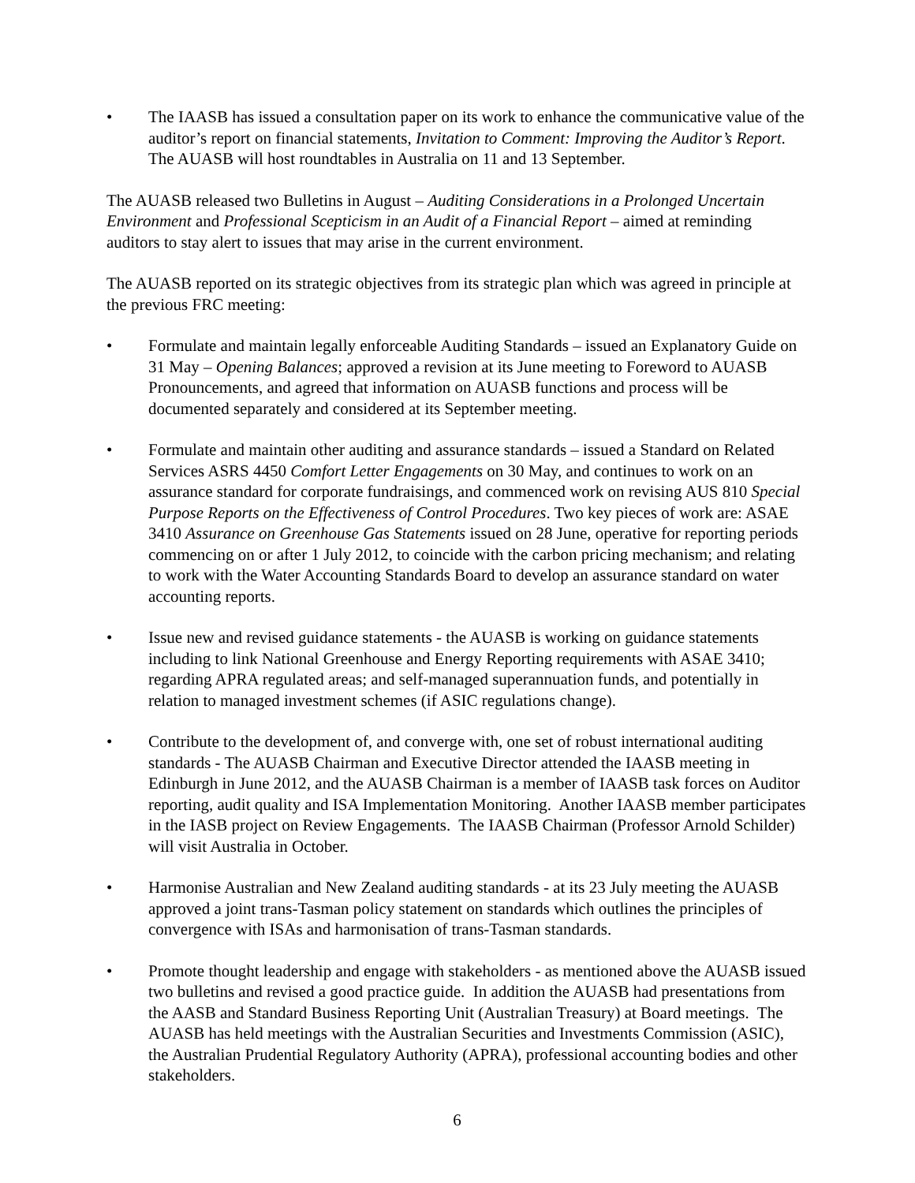• The IAASB has issued a consultation paper on its work to enhance the communicative value of the auditor’s report on financial statements, Invitation to Comment: Improving the Auditor’s Report. The AUASB will host roundtables in Australia on 11 and 13 September.
The AUASB released two Bulletins in August – Auditing Considerations in a Prolonged Uncertain Environment and Professional Scepticism in an Audit of a Financial Report – aimed at reminding auditors to stay alert to issues that may arise in the current environment.
The AUASB reported on its strategic objectives from its strategic plan which was agreed in principle at the previous FRC meeting:
• Formulate and maintain legally enforceable Auditing Standards – issued an Explanatory Guide on 31 May – Opening Balances; approved a revision at its June meeting to Foreword to AUASB Pronouncements, and agreed that information on AUASB functions and process will be documented separately and considered at its September meeting.
• Formulate and maintain other auditing and assurance standards – issued a Standard on Related Services ASRS 4450 Comfort Letter Engagements on 30 May, and continues to work on an assurance standard for corporate fundraisings, and commenced work on revising AUS 810 Special Purpose Reports on the Effectiveness of Control Procedures. Two key pieces of work are: ASAE 3410 Assurance on Greenhouse Gas Statements issued on 28 June, operative for reporting periods commencing on or after 1 July 2012, to coincide with the carbon pricing mechanism; and relating to work with the Water Accounting Standards Board to develop an assurance standard on water accounting reports.
• Issue new and revised guidance statements - the AUASB is working on guidance statements including to link National Greenhouse and Energy Reporting requirements with ASAE 3410; regarding APRA regulated areas; and self-managed superannuation funds, and potentially in relation to managed investment schemes (if ASIC regulations change).
• Contribute to the development of, and converge with, one set of robust international auditing standards - The AUASB Chairman and Executive Director attended the IAASB meeting in Edinburgh in June 2012, and the AUASB Chairman is a member of IAASB task forces on Auditor reporting, audit quality and ISA Implementation Monitoring. Another IAASB member participates in the IASB project on Review Engagements. The IAASB Chairman (Professor Arnold Schilder) will visit Australia in October.
• Harmonise Australian and New Zealand auditing standards - at its 23 July meeting the AUASB approved a joint trans-Tasman policy statement on standards which outlines the principles of convergence with ISAs and harmonisation of trans-Tasman standards.
• Promote thought leadership and engage with stakeholders - as mentioned above the AUASB issued two bulletins and revised a good practice guide. In addition the AUASB had presentations from the AASB and Standard Business Reporting Unit (Australian Treasury) at Board meetings. The AUASB has held meetings with the Australian Securities and Investments Commission (ASIC), the Australian Prudential Regulatory Authority (APRA), professional accounting bodies and other stakeholders.
6